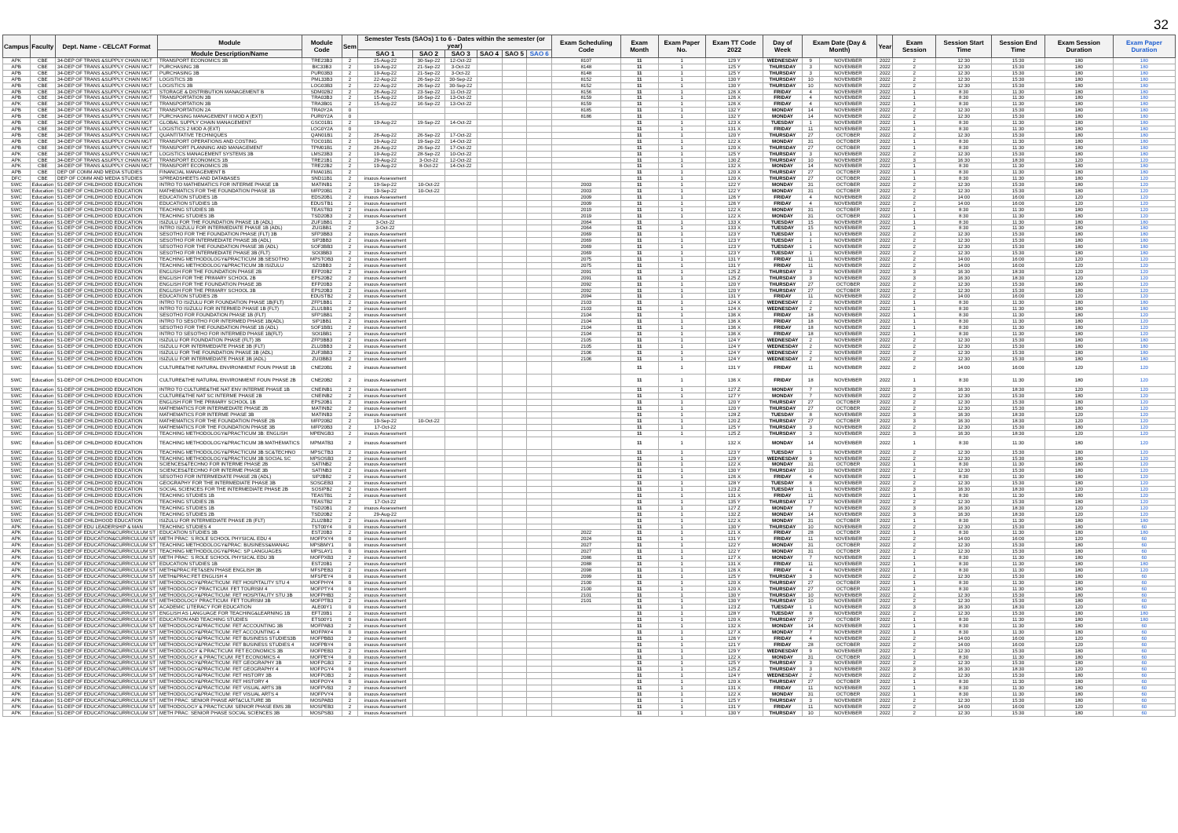32
| Campus | Faculty | Dept. Name - CELCAT Format | Module | Module Code | Sem | Semester Tests (SAOs) 1 to 6 - Dates within the semester (or year) | | | | | | Exam Scheduling Code | Exam Month | Exam Paper No. | Exam TT Code 2022 | Day of Week | Exam Date (Day & Month) | | Year | Exam Session | Session Start Time | Session End Time | Exam Session Duration | Exam Paper Duration |
| --- | --- | --- | --- | --- | --- | --- | --- | --- | --- | --- | --- | --- | --- | --- | --- | --- | --- | --- | --- | --- | --- | --- | --- | --- |
| | | | Module Description/Name | | | SAO 1 | SAO 2 | SAO 3 | SAO 4 | SAO 5 | SAO 6 | | | | | | | | | | | | | |
| APK | CBE | 34-DEP OF TRANS &SUPPLY CHAIN MGT | TRANSPORT ECONOMICS 3B | TRE23B3 | 2 | 25-Aug-22 | 30-Sep-22 | 12-Oct-22 | | | | 8107 | 11 | 1 | 129 Y | WEDNESDAY | 9 | NOVEMBER | 2022 | 2 | 12:30 | 15:30 | 180 | 180 |
| APB | CBE | 34-DEP OF TRANS &SUPPLY CHAIN MGT | PURCHASING 3B | BIC33B3 | 2 | 19-Aug-22 | 21-Sep-22 | 3-Oct-22 | | | | 8148 | 11 | 1 | 125 Y | THURSDAY | 3 | NOVEMBER | 2022 | 2 | 12:30 | 15:30 | 180 | 180 |
| APB | CBE | 34-DEP OF TRANS &SUPPLY CHAIN MGT | PURCHASING 3B | PUR03B3 | 2 | 19-Aug-22 | 21-Sep-22 | 3-Oct-22 | | | | 8148 | 11 | 1 | 125 Y | THURSDAY | 3 | NOVEMBER | 2022 | 2 | 12:30 | 15:30 | 180 | 180 |
| APB | CBE | 34-DEP OF TRANS &SUPPLY CHAIN MGT | LOGISTICS 3B | PML33B3 | 2 | 22-Aug-22 | 26-Sep-22 | 30-Sep-22 | | | | 8152 | 11 | 1 | 130 Y | THURSDAY | 10 | NOVEMBER | 2022 | 2 | 12:30 | 15:30 | 180 | 180 |
| APB | CBE | 34-DEP OF TRANS &SUPPLY CHAIN MGT | LOGISTICS 3B | LOG03B3 | 2 | 22-Aug-22 | 26-Sep-22 | 30-Sep-22 | | | | 8152 | 11 | 1 | 130 Y | THURSDAY | 10 | NOVEMBER | 2022 | 2 | 12:30 | 15:30 | 180 | 180 |
| APB | CBE | 34-DEP OF TRANS &SUPPLY CHAIN MGT | STORAGE & DISTRIBUTION MANAGEMENT B | SDM02B2 | 2 | 26-Aug-22 | 23-Sep-22 | 11-Oct-22 | | | | 8156 | 11 | 1 | 126 X | FRIDAY | 4 | NOVEMBER | 2022 | 1 | 8:30 | 11:30 | 180 | 180 |
| APB | CBE | 34-DEP OF TRANS &SUPPLY CHAIN MGT | TRANSPORTATION 3B | TRA03B3 | 2 | 15-Aug-22 | 16-Sep-22 | 13-Oct-22 | | | | 8159 | 11 | 1 | 126 X | FRIDAY | 4 | NOVEMBER | 2022 | 1 | 8:30 | 11:30 | 180 | 180 |
| APK | CBE | 34-DEP OF TRANS &SUPPLY CHAIN MGT | TRANSPORTATION 3B | TRA3B01 | 2 | 15-Aug-22 | 16-Sep-22 | 13-Oct-22 | | | | 8159 | 11 | 1 | 126 X | FRIDAY | 4 | NOVEMBER | 2022 | 1 | 8:30 | 11:30 | 180 | 180 |
| APB | CBE | 34-DEP OF TRANS &SUPPLY CHAIN MGT | TRANSPORTATION 2A | TRA0Y2A | 0 | | | | | | | 8185 | 11 | 1 | 132 Y | MONDAY | 14 | NOVEMBER | 2022 | 2 | 12:30 | 15:30 | 180 | 180 |
| APB | CBE | 34-DEP OF TRANS &SUPPLY CHAIN MGT | PURCHASING MANAGEMENT II MOD A (EXT) | PUR0Y2A | 0 | | | | | | | 8186 | 11 | 1 | 132 Y | MONDAY | 14 | NOVEMBER | 2022 | 2 | 12:30 | 15:30 | 180 | 180 |
| APB | CBE | 34-DEP OF TRANS &SUPPLY CHAIN MGT | GLOBAL SUPPLY CHAIN MANAGEMENT | GSC01B1 | 2 | 19-Aug-22 | 19-Sep-22 | 14-Oct-22 | | | | | 11 | 1 | 123 X | TUESDAY | 1 | NOVEMBER | 2022 | 1 | 8:30 | 11:30 | 180 | 180 |
| APB | CBE | 34-DEP OF TRANS &SUPPLY CHAIN MGT | LOGISTICS 2 MOD A (EXT) | LOG0Y2A | 0 | | | | | | | | 11 | 1 | 131 X | FRIDAY | 11 | NOVEMBER | 2022 | 1 | 8:30 | 11:30 | 180 | 180 |
| APB | CBE | 34-DEP OF TRANS &SUPPLY CHAIN MGT | QUANTITATIVE TECHNIQUES | QAN01B1 | 2 | 26-Aug-22 | 26-Sep-22 | 17-Oct-22 | | | | | 11 | 1 | 120 Y | THURSDAY | 27 | OCTOBER | 2022 | 2 | 12:30 | 15:30 | 180 | 180 |
| APB | CBE | 34-DEP OF TRANS &SUPPLY CHAIN MGT | TRANSPORT OPERATIONS AND COSTING | TOC01B1 | 2 | 19-Aug-22 | 19-Sep-22 | 14-Oct-22 | | | | | 11 | 1 | 122 X | MONDAY | 31 | OCTOBER | 2022 | 1 | 8:30 | 11:30 | 180 | 180 |
| APB | CBE | 34-DEP OF TRANS &SUPPLY CHAIN MGT | TRANSPORT PLANNING AND MANAGEMENT | TPM01B1 | 2 | 26-Aug-22 | 26-Sep-22 | 17-Oct-22 | | | | | 11 | 1 | 120 X | THURSDAY | 27 | OCTOBER | 2022 | 1 | 8:30 | 11:30 | 180 | 180 |
| APK | CBE | 34-DEP OF TRANS &SUPPLY CHAIN MGT | LOGISTICS MANAGEMENT SYSTEMS 3B | LMS23B3 | 2 | 19-Aug-22 | 28-Sep-22 | 10-Oct-22 | | | | | 11 | 1 | 125 Y | THURSDAY | 3 | NOVEMBER | 2022 | 2 | 12:30 | 15:30 | 180 | 180 |
| APK | CBE | 34-DEP OF TRANS &SUPPLY CHAIN MGT | TRANSPORT ECONOMICS 1B | TRE21B1 | 2 | 29-Aug-22 | 3-Oct-22 | 12-Oct-22 | | | | | 11 | 1 | 130 Z | THURSDAY | 10 | NOVEMBER | 2022 | 3 | 16:30 | 18:30 | 120 | 120 |
| APK | CBE | 34-DEP OF TRANS &SUPPLY CHAIN MGT | TRANSPORT ECONOMICS 2B | TRE22B2 | 2 | 19-Aug-22 | 8-Oct-22 | 14-Oct-22 | | | | | 11 | 1 | 132 X | MONDAY | 14 | NOVEMBER | 2022 | 1 | 8:30 | 11:30 | 180 | 180 |
| APB | CBE | DEP OF COMM AND MEDIA STUDIES | FINANCIAL MANAGEMENT B | FMA01B1 | 2 | | | | | | | | 11 | 1 | 120 X | THURSDAY | 27 | OCTOBER | 2022 | 1 | 8:30 | 11:30 | 180 | 180 |
| DFC | CBE | DEP OF COMM AND MEDIA STUDIES | SPREADSHEETS AND DATABASES | SND11B1 | 2 | inuous Assessment | | | | | | | 11 | 1 | 120 X | THURSDAY | 27 | OCTOBER | 2022 | 1 | 8:30 | 11:30 | 180 | 120 |
| SWC | Education | 51-DEP OF CHILDHOOD EDUCATION | INTRO TO MATHEMATICS FOR INTERME PHASE 1B | MATINB1 | 2 | 19-Sep-22 | 10-Oct-22 | | | | | 2003 | 11 | 1 | 122 Y | MONDAY | 31 | OCTOBER | 2022 | 2 | 12:30 | 15:30 | 180 | 120 |
| SWC | Education | 51-DEP OF CHILDHOOD EDUCATION | MATHEMATICS FOR THE FOUNDATION PHASE 1B | MFP20B1 | 2 | 19-Sep-22 | 10-Oct-22 | | | | | 2003 | 11 | 1 | 122 Y | MONDAY | 31 | OCTOBER | 2022 | 2 | 12:30 | 15:30 | 180 | 120 |
| SWC | Education | 51-DEP OF CHILDHOOD EDUCATION | EDUCATION STUDIES 1B | EDS20B1 | 2 | inuous Assessment | | | | | | 2009 | 11 | 1 | 126 Y | FRIDAY | 4 | NOVEMBER | 2022 | 2 | 14:00 | 16:00 | 120 | 120 |
| SWC | Education | 51-DEP OF CHILDHOOD EDUCATION | EDUCATION STUDIES 1B | EDUSTB1 | 2 | inuous Assessment | | | | | | 2009 | 11 | 1 | 126 Y | FRIDAY | 4 | NOVEMBER | 2022 | 2 | 14:00 | 16:00 | 120 | 120 |
| SWC | Education | 51-DEP OF CHILDHOOD EDUCATION | TEACHING STUDIES 3B | TEASTB3 | 2 | inuous Assessment | | | | | | 2019 | 11 | 1 | 122 X | MONDAY | 31 | OCTOBER | 2022 | 1 | 8:30 | 11:30 | 180 | 120 |
| SWC | Education | 51-DEP OF CHILDHOOD EDUCATION | TEACHING STUDIES 3B | TSD20B3 | 2 | inuous Assessment | | | | | | 2019 | 11 | 1 | 122 X | MONDAY | 31 | OCTOBER | 2022 | 1 | 8:30 | 11:30 | 180 | 120 |
| SWC | Education | 51-DEP OF CHILDHOOD EDUCATION | ISIZULU FOR THE FOUNDATION PHASE 1B (ADL) | ZUF1BB1 | 2 | 3-Oct-22 | | | | | | 2064 | 11 | 1 | 133 X | TUESDAY | 15 | NOVEMBER | 2022 | 1 | 8:30 | 11:30 | 180 | 180 |
| SWC | Education | 51-DEP OF CHILDHOOD EDUCATION | INTRO ISIZULU FOR INTERMEDIATE PHASE 1B (ADL) | ZUI1BB1 | 2 | 3-Oct-22 | | | | | | 2064 | 11 | 1 | 133 X | TUESDAY | 15 | NOVEMBER | 2022 | 1 | 8:30 | 11:30 | 180 | 180 |
| SWC | Education | 51-DEP OF CHILDHOOD EDUCATION | SESOTHO FOR THE FOUNDATION PHASE (FLT) 3B | SFP3BB3 | 2 | inuous Assessment | | | | | | 2069 | 11 | 1 | 123 Y | TUESDAY | 1 | NOVEMBER | 2022 | 2 | 12:30 | 15:30 | 180 | 180 |
| SWC | Education | 51-DEP OF CHILDHOOD EDUCATION | SESOTHO FOR INTERMEDIATE PHASE 3B (ADL) | SIP3BB3 | 2 | inuous Assessment | | | | | | 2069 | 11 | 1 | 123 Y | TUESDAY | 1 | NOVEMBER | 2022 | 2 | 12:30 | 15:30 | 180 | 180 |
| SWC | Education | 51-DEP OF CHILDHOOD EDUCATION | SESOTHO FOR THE FOUNDATION PHASE 3B (ADL) | SOF3BB3 | 2 | inuous Assessment | | | | | | 2069 | 11 | 1 | 123 Y | TUESDAY | 1 | NOVEMBER | 2022 | 2 | 12:30 | 15:30 | 180 | 180 |
| SWC | Education | 51-DEP OF CHILDHOOD EDUCATION | SESOTHO FOR INTERMEDIATE PHASE 3B (FLT) | SOI3BB3 | 2 | inuous Assessment | | | | | | 2069 | 11 | 1 | 123 Y | TUESDAY | 1 | NOVEMBER | 2022 | 2 | 12:30 | 15:30 | 180 | 180 |
| SWC | Education | 51-DEP OF CHILDHOOD EDUCATION | TEACHING METHODOLOGY&PRACTICUM 3B:SESOTHO | MPSTOB3 | 2 | inuous Assessment | | | | | | 2075 | 11 | 1 | 131 Y | FRIDAY | 11 | NOVEMBER | 2022 | 2 | 14:00 | 16:00 | 120 | 120 |
| SWC | Education | 51-DEP OF CHILDHOOD EDUCATION | TEACHING METHODOLOGY&PRACTICUM 3B:ISIZULU | SZI3BB3 | 2 | inuous Assessment | | | | | | 2075 | 11 | 1 | 131 Y | FRIDAY | 11 | NOVEMBER | 2022 | 2 | 14:00 | 16:00 | 120 | 120 |
| SWC | Education | 51-DEP OF CHILDHOOD EDUCATION | ENGLISH FOR THE FOUNDATION PHASE 2B | EFP20B2 | 2 | inuous Assessment | | | | | | 2091 | 11 | 1 | 125 Z | THURSDAY | 3 | NOVEMBER | 2022 | 3 | 16:30 | 18:30 | 120 | 120 |
| SWC | Education | 51-DEP OF CHILDHOOD EDUCATION | ENGLISH FOR THE PRIMARY SCHOOL 2B | EPS20B2 | 2 | inuous Assessment | | | | | | 2091 | 11 | 1 | 125 Z | THURSDAY | 3 | NOVEMBER | 2022 | 3 | 16:30 | 18:30 | 120 | 120 |
| SWC | Education | 51-DEP OF CHILDHOOD EDUCATION | ENGLISH FOR THE FOUNDATION PHASE 3B | EFP20B3 | 2 | inuous Assessment | | | | | | 2092 | 11 | 1 | 120 Y | THURSDAY | 27 | OCTOBER | 2022 | 2 | 12:30 | 15:30 | 180 | 120 |
| SWC | Education | 51-DEP OF CHILDHOOD EDUCATION | ENGLISH FOR THE PRIMARY SCHOOL 3B | EPS20B3 | 2 | inuous Assessment | | | | | | 2092 | 11 | 1 | 120 Y | THURSDAY | 27 | OCTOBER | 2022 | 2 | 12:30 | 15:30 | 180 | 120 |
| SWC | Education | 51-DEP OF CHILDHOOD EDUCATION | EDUCATION STUDIES 2B | EDUSTB2 | 2 | inuous Assessment | | | | | | 2094 | 11 | 1 | 131 Y | FRIDAY | 11 | NOVEMBER | 2022 | 2 | 14:00 | 16:00 | 120 | 120 |
| SWC | Education | 51-DEP OF CHILDHOOD EDUCATION | INTRO TO ISIZULU FOR FOUNDATION PHASE 1B(FLT) | ZFP1BB1 | 2 | inuous Assessment | | | | | | 2103 | 11 | 1 | 124 X | WEDNESDAY | 2 | NOVEMBER | 2022 | 1 | 8:30 | 11:30 | 180 | 180 |
| SWC | Education | 51-DEP OF CHILDHOOD EDUCATION | INTRO TO ISIZULU FOR INTERMED PHASE 1B (FLT) | ZLU1BB1 | 2 | inuous Assessment | | | | | | 2103 | 11 | 1 | 124 X | WEDNESDAY | 2 | NOVEMBER | 2022 | 1 | 8:30 | 11:30 | 180 | 180 |
| SWC | Education | 51-DEP OF CHILDHOOD EDUCATION | SESOTHO FOR FOUNDATION PHASE 1B (FLT) | SFP1BB1 | 2 | inuous Assessment | | | | | | 2104 | 11 | 1 | 136 X | FRIDAY | 18 | NOVEMBER | 2022 | 1 | 8:30 | 11:30 | 180 | 120 |
| SWC | Education | 51-DEP OF CHILDHOOD EDUCATION | INTRO TO SESOTHO FOR INTERMED PHASE 1B(ADL) | SIP1BB1 | 2 | inuous Assessment | | | | | | 2104 | 11 | 1 | 136 X | FRIDAY | 18 | NOVEMBER | 2022 | 1 | 8:30 | 11:30 | 180 | 120 |
| SWC | Education | 51-DEP OF CHILDHOOD EDUCATION | SESOTHO FOR THE FOUNDATION PHASE 1B (ADL) | SOF1BB1 | 2 | inuous Assessment | | | | | | 2104 | 11 | 1 | 136 X | FRIDAY | 18 | NOVEMBER | 2022 | 1 | 8:30 | 11:30 | 180 | 120 |
| SWC | Education | 51-DEP OF CHILDHOOD EDUCATION | INTRO TO SESOTHO FOR INTERMED PHASE 1B(FLT) | SOI1BB1 | 2 | inuous Assessment | | | | | | 2104 | 11 | 1 | 136 X | FRIDAY | 18 | NOVEMBER | 2022 | 1 | 8:30 | 11:30 | 180 | 120 |
| SWC | Education | 51-DEP OF CHILDHOOD EDUCATION | ISIZULU FOR FOUNDATION PHASE (FLT) 3B | ZFP3BB3 | 2 | inuous Assessment | | | | | | 2105 | 11 | 1 | 124 Y | WEDNESDAY | 2 | NOVEMBER | 2022 | 2 | 12:30 | 15:30 | 180 | 180 |
| SWC | Education | 51-DEP OF CHILDHOOD EDUCATION | ISIZULU FOR INTERMEDIATE PHASE 3B (FLT) | ZLU3BB3 | 2 | inuous Assessment | | | | | | 2105 | 11 | 1 | 124 Y | WEDNESDAY | 2 | NOVEMBER | 2022 | 2 | 12:30 | 15:30 | 180 | 180 |
| SWC | Education | 51-DEP OF CHILDHOOD EDUCATION | ISIZULU FOR THE FOUNDATION PHASE 3B (ADL) | ZUF3BB3 | 2 | inuous Assessment | | | | | | 2106 | 11 | 1 | 124 Y | WEDNESDAY | 2 | NOVEMBER | 2022 | 2 | 12:30 | 15:30 | 180 | 180 |
| SWC | Education | 51-DEP OF CHILDHOOD EDUCATION | ISIZULU FOR INTERMEDIATE PHASE 3B (ADL) | ZUI3BB3 | 2 | inuous Assessment | | | | | | 2106 | 11 | 1 | 124 Y | WEDNESDAY | 2 | NOVEMBER | 2022 | 2 | 12:30 | 15:30 | 180 | 180 |
| SWC | Education | 51-DEP OF CHILDHOOD EDUCATION | CULTURE&THE NATURAL ENVIRONMENT FOUN PHASE 1B | CNE20B1 | 2 | inuous Assessment | | | | | | | 11 | 1 | 131 Y | FRIDAY | 11 | NOVEMBER | 2022 | 2 | 14:00 | 16:00 | 120 | 120 |
| SWC | Education | 51-DEP OF CHILDHOOD EDUCATION | CULTURE&THE NATURAL ENVIRONMENT FOUN PHASE 2B | CNE20B2 | 2 | inuous Assessment | | | | | | | 11 | 1 | 136 X | FRIDAY | 18 | NOVEMBER | 2022 | 1 | 8:30 | 11:30 | 180 | 120 |
| SWC | Education | 51-DEP OF CHILDHOOD EDUCATION | INTRO TO CULTURE&THE NAT ENV INTERME PHASE 1B | CNEINB1 | 2 | inuous Assessment | | | | | | | 11 | 1 | 127 Z | MONDAY | 7 | NOVEMBER | 2022 | 3 | 16:30 | 18:30 | 120 | 120 |
| SWC | Education | 51-DEP OF CHILDHOOD EDUCATION | CULTURE&THE NAT SC INTERME PHASE 2B | CNEINB2 | 2 | inuous Assessment | | | | | | | 11 | 1 | 127 Y | MONDAY | 7 | NOVEMBER | 2022 | 2 | 12:30 | 15:30 | 180 | 120 |
| SWC | Education | 51-DEP OF CHILDHOOD EDUCATION | ENGLISH FOR THE PRIMARY SCHOOL 1B | EPS20B1 | 2 | inuous Assessment | | | | | | | 11 | 1 | 120 Y | THURSDAY | 27 | OCTOBER | 2022 | 2 | 12:30 | 15:30 | 180 | 120 |
| SWC | Education | 51-DEP OF CHILDHOOD EDUCATION | MATHEMATICS FOR INTERMEDIATE PHASE 2B | MATINB2 | 2 | inuous Assessment | | | | | | | 11 | 1 | 120 Y | THURSDAY | 27 | OCTOBER | 2022 | 2 | 12:30 | 15:30 | 180 | 120 |
| SWC | Education | 51-DEP OF CHILDHOOD EDUCATION | MATHEMATICS FOR INTERME PHASE 3B | MATINB3 | 2 | inuous Assessment | | | | | | | 11 | 1 | 128 Z | TUESDAY | 8 | NOVEMBER | 2022 | 3 | 16:30 | 18:30 | 120 | 120 |
| SWC | Education | 51-DEP OF CHILDHOOD EDUCATION | MATHEMATICS FOR THE FOUNDATION PHASE 2B | MFP20B2 | 2 | 19-Sep-22 | 10-Oct-22 | | | | | | 11 | 1 | 120 Z | THURSDAY | 27 | OCTOBER | 2022 | 3 | 16:30 | 18:30 | 120 | 120 |
| SWC | Education | 51-DEP OF CHILDHOOD EDUCATION | MATHEMATICS FOR THE FOUNDATION PHASE 3B | MFP20B3 | 2 | 17-Oct-22 | | | | | | | 11 | 1 | 125 Y | THURSDAY | 3 | NOVEMBER | 2022 | 2 | 12:30 | 15:30 | 180 | 120 |
| SWC | Education | 51-DEP OF CHILDHOOD EDUCATION | TEACHING METHODOLOGY&PRACTICUM 3B: ENGLISH | MPENGB3 | 2 | inuous Assessment | | | | | | | 11 | 1 | 125 Z | THURSDAY | 3 | NOVEMBER | 2022 | 3 | 16:30 | 18:30 | 120 | 120 |
| SWC | Education | 51-DEP OF CHILDHOOD EDUCATION | TEACHING METHODOLOGY&PRACTICUM 3B:MATHEMATICS | MPMATB3 | 2 | inuous Assessment | | | | | | | 11 | 1 | 132 X | MONDAY | 14 | NOVEMBER | 2022 | 1 | 8:30 | 11:30 | 180 | 120 |
| SWC | Education | 51-DEP OF CHILDHOOD EDUCATION | TEACHING METHODOLOGY&PRACTICUM 3B:SC&TECHNO | MPSCTB3 | 2 | inuous Assessment | | | | | | | 11 | 1 | 123 Y | TUESDAY | 1 | NOVEMBER | 2022 | 2 | 12:30 | 15:30 | 180 | 120 |
| SWC | Education | 51-DEP OF CHILDHOOD EDUCATION | TEACHING METHODOLOGY&PRACTICUM 3B:SOCIAL SC | MPSOSB3 | 2 | inuous Assessment | | | | | | | 11 | 1 | 129 Y | WEDNESDAY | 9 | NOVEMBER | 2022 | 2 | 12:30 | 15:30 | 180 | 120 |
| SWC | Education | 51-DEP OF CHILDHOOD EDUCATION | SCIENCES&TECHNO FOR INTERME PHASE 2B | SATINB2 | 2 | inuous Assessment | | | | | | | 11 | 1 | 122 X | MONDAY | 31 | OCTOBER | 2022 | 1 | 8:30 | 11:30 | 180 | 120 |
| SWC | Education | 51-DEP OF CHILDHOOD EDUCATION | SCIENCES&TECHNO FOR INTERME PHASE 3B | SATINB3 | 2 | inuous Assessment | | | | | | | 11 | 1 | 130 Y | THURSDAY | 10 | NOVEMBER | 2022 | 2 | 12:30 | 15:30 | 180 | 120 |
| SWC | Education | 51-DEP OF CHILDHOOD EDUCATION | SESOTHO FOR INTERMEDIATE PHASE 2B (ADL) | SIP2BB2 | 2 | inuous Assessment | | | | | | | 11 | 1 | 126 X | FRIDAY | 4 | NOVEMBER | 2022 | 1 | 8:30 | 11:30 | 180 | 120 |
| SWC | Education | 51-DEP OF CHILDHOOD EDUCATION | GEOGRAPHY FOR THE INTERMEDIATE PHASE 3B | SOSGEB3 | 2 | inuous Assessment | | | | | | | 11 | 1 | 128 Y | TUESDAY | 8 | NOVEMBER | 2022 | 2 | 12:30 | 15:30 | 180 | 120 |
| SWC | Education | 51-DEP OF CHILDHOOD EDUCATION | SOCIAL SCIENCES FOR THE INTERMEDIATE PHASE 2B | SOSIPB2 | 2 | inuous Assessment | | | | | | | 11 | 1 | 123 Z | TUESDAY | 1 | NOVEMBER | 2022 | 3 | 16:30 | 18:30 | 120 | 120 |
| SWC | Education | 51-DEP OF CHILDHOOD EDUCATION | TEACHING STUDIES 1B | TEASTB1 | 2 | inuous Assessment | | | | | | | 11 | 1 | 131 X | FRIDAY | 11 | NOVEMBER | 2022 | 1 | 8:30 | 11:30 | 180 | 120 |
| SWC | Education | 51-DEP OF CHILDHOOD EDUCATION | TEACHING STUDIES 2B | TEASTB2 | 2 | 17-Oct-22 | | | | | | | 11 | 1 | 135 Y | THURSDAY | 17 | NOVEMBER | 2022 | 2 | 12:30 | 15:30 | 180 | 120 |
| SWC | Education | 51-DEP OF CHILDHOOD EDUCATION | TEACHING STUDIES 1B | TSD20B1 | 2 | inuous Assessment | | | | | | | 11 | 1 | 127 Z | MONDAY | 7 | NOVEMBER | 2022 | 3 | 16:30 | 18:30 | 120 | 120 |
| SWC | Education | 51-DEP OF CHILDHOOD EDUCATION | TEACHING STUDIES 2B | TSD20B2 | 2 | 29-Aug-22 | | | | | | | 11 | 1 | 132 Z | MONDAY | 14 | NOVEMBER | 2022 | 3 | 16:30 | 18:30 | 120 | 120 |
| SWC | Education | 51-DEP OF CHILDHOOD EDUCATION | ISIZULU FOR INTERMEDIATE PHASE 2B (FLT) | ZLU2BB2 | 2 | inuous Assessment | | | | | | | 11 | 1 | 122 X | MONDAY | 31 | OCTOBER | 2022 | 1 | 8:30 | 11:30 | 180 | 180 |
| APK | Education | 51-DEP OF EDU LEADERSHIP & MAN | TEACHING STUDIES 4 | TST00Y4 | 0 | inuous Assessment | | | | | | | 11 | 1 | 130 Y | THURSDAY | 10 | NOVEMBER | 2022 | 2 | 12:30 | 15:30 | 180 | 60 |
| APK | Education | 51-DEP OF EDUCATION&CURRICULUM ST | EDUCATION STUDIES 3B | EST20B3 | 2 | inuous Assessment | | | | | | 2022 | 11 | 1 | 121 X | FRIDAY | 28 | OCTOBER | 2022 | 1 | 8:30 | 11:30 | 180 | 180 |
| APK | Education | 51-DEP OF EDUCATION&CURRICULUM ST | METH PRAC: S ROLE SCHOOL PHYSICAL EDU 4 | MOFPXY4 | 0 | inuous Assessment | | | | | | 2024 | 11 | 1 | 131 Y | FRIDAY | 11 | NOVEMBER | 2022 | 2 | 14:00 | 16:00 | 120 | 60 |
| APK | Education | 51-DEP OF EDUCATION&CURRICULUM ST | TEACHING METHODOLOGY&PRAC: BUSINESS&MANAG | MPSBMY1 | 0 | inuous Assessment | | | | | | 2027 | 11 | 1 | 122 Y | MONDAY | 31 | OCTOBER | 2022 | 2 | 12:30 | 15:30 | 180 | 60 |
| APK | Education | 51-DEP OF EDUCATION&CURRICULUM ST | TEACHING METHODOLOGY&PRAC: SP LANGUAGES | MPSLAY1 | 0 | inuous Assessment | | | | | | 2027 | 11 | 1 | 122 Y | MONDAY | 31 | OCTOBER | 2022 | 2 | 12:30 | 15:30 | 180 | 60 |
| APK | Education | 51-DEP OF EDUCATION&CURRICULUM ST | METH PRAC: S ROLE SCHOOL PHYSICAL EDU 3B | MOFPXB3 | 2 | inuous Assessment | | | | | | 2086 | 11 | 1 | 127 X | MONDAY | 7 | NOVEMBER | 2022 | 1 | 8:30 | 11:30 | 180 | 60 |
| APK | Education | 51-DEP OF EDUCATION&CURRICULUM ST | EDUCATION STUDIES 1B | EST20B1 | 2 | inuous Assessment | | | | | | 2088 | 11 | 1 | 131 X | FRIDAY | 11 | NOVEMBER | 2022 | 1 | 8:30 | 11:30 | 180 | 180 |
| APK | Education | 51-DEP OF EDUCATION&CURRICULUM ST | METH&PRAC:FET&SEN PHASE ENGLISH 3B | MFSPEB3 | 2 | inuous Assessment | | | | | | 2098 | 11 | 1 | 126 X | FRIDAY | 4 | NOVEMBER | 2022 | 1 | 8:30 | 11:30 | 180 | 120 |
| APK | Education | 51-DEP OF EDUCATION&CURRICULUM ST | METH&PRAC:FET ENGLISH 4 | MFSPEY4 | 0 | inuous Assessment | | | | | | 2099 | 11 | 1 | 125 Y | THURSDAY | 3 | NOVEMBER | 2022 | 2 | 12:30 | 15:30 | 180 | 60 |
| APK | Education | 51-DEP OF EDUCATION&CURRICULUM ST | METHODOLOGY&PRACTICUM: FET HOSPITALITY STU 4 | MOFPHY4 | 0 | inuous Assessment | | | | | | 2100 | 11 | 1 | 120 X | THURSDAY | 27 | OCTOBER | 2022 | 1 | 8:30 | 11:30 | 180 | 60 |
| APK | Education | 51-DEP OF EDUCATION&CURRICULUM ST | METHODOLOGY PRACTICUM: FET TOURISM 4 | MOFPTY4 | 0 | inuous Assessment | | | | | | 2100 | 11 | 1 | 120 X | THURSDAY | 27 | OCTOBER | 2022 | 1 | 8:30 | 11:30 | 180 | 60 |
| APK | Education | 51-DEP OF EDUCATION&CURRICULUM ST | METHODOLOGY&PRACTICUM: FET HOSPITALITY STU 3B | MOFPHB3 | 2 | inuous Assessment | | | | | | 2101 | 11 | 1 | 130 Y | THURSDAY | 10 | NOVEMBER | 2022 | 2 | 12:30 | 15:30 | 180 | 60 |
| APK | Education | 51-DEP OF EDUCATION&CURRICULUM ST | METHODOLOGY PRACTICUM: FET TOURISM 3B | MOFPTB3 | 2 | inuous Assessment | | | | | | 2101 | 11 | 1 | 130 Y | THURSDAY | 10 | NOVEMBER | 2022 | 2 | 12:30 | 15:30 | 180 | 60 |
| APK | Education | 51-DEP OF EDUCATION&CURRICULUM ST | ACADEMIC LITERACY FOR EDUCATION | ALE00Y1 | 0 | inuous Assessment | | | | | | | 11 | 1 | 123 Z | TUESDAY | 1 | NOVEMBER | 2022 | 3 | 16:30 | 18:30 | 120 | 60 |
| APK | Education | 51-DEP OF EDUCATION&CURRICULUM ST | ENGLISH AS LANGUAGE FOR TEACHING&LEARNING 1B | EFT20B1 | 2 | inuous Assessment | | | | | | | 11 | 1 | 128 Y | TUESDAY | 8 | NOVEMBER | 2022 | 2 | 12:30 | 15:30 | 180 | 180 |
| APK | Education | 51-DEP OF EDUCATION&CURRICULUM ST | EDUCATION AND TEACHING STUDIES | ETS00Y1 | 0 | inuous Assessment | | | | | | | 11 | 1 | 120 X | THURSDAY | 27 | OCTOBER | 2022 | 1 | 8:30 | 11:30 | 180 | 180 |
| APK | Education | 51-DEP OF EDUCATION&CURRICULUM ST | METHODOLOGY&PRACTICUM: FET ACCOUNTING 3B | MOFPAB3 | 2 | inuous Assessment | | | | | | | 11 | 1 | 132 X | MONDAY | 14 | NOVEMBER | 2022 | 1 | 8:30 | 11:30 | 180 | 60 |
| APK | Education | 51-DEP OF EDUCATION&CURRICULUM ST | METHODOLOGY&PRACTICUM: FET ACCOUNTING 4 | MOFPAY4 | 0 | inuous Assessment | | | | | | | 11 | 1 | 127 X | MONDAY | 7 | NOVEMBER | 2022 | 1 | 8:30 | 11:30 | 180 | 60 |
| APK | Education | 51-DEP OF EDUCATION&CURRICULUM ST | METHODOLOGY&PRACTICUM: FET BUSINESS STUDIES3B | MOFPBB3 | 2 | inuous Assessment | | | | | | | 11 | 1 | 126 Y | FRIDAY | 4 | NOVEMBER | 2022 | 2 | 14:00 | 16:00 | 120 | 60 |
| APK | Education | 51-DEP OF EDUCATION&CURRICULUM ST | METHODOLOGY&PRACTICUM: FET BUSINESS STUDIES 4 | MOFPBY4 | 0 | inuous Assessment | | | | | | | 11 | 1 | 121 Y | FRIDAY | 28 | OCTOBER | 2022 | 2 | 14:00 | 16:00 | 120 | 60 |
| APK | Education | 51-DEP OF EDUCATION&CURRICULUM ST | METHODOLOGY & PRACTICUM: FET ECONOMICS 3B | MOFPEB3 | 2 | inuous Assessment | | | | | | | 11 | 1 | 129 Y | WEDNESDAY | 9 | NOVEMBER | 2022 | 2 | 12:30 | 15:30 | 180 | 60 |
| APK | Education | 51-DEP OF EDUCATION&CURRICULUM ST | METHODOLOGY & PRACTICUM: FET ECONOMICS 4 | MOFPEY4 | 0 | inuous Assessment | | | | | | | 11 | 1 | 122 X | MONDAY | 31 | OCTOBER | 2022 | 1 | 8:30 | 11:30 | 180 | 60 |
| APK | Education | 51-DEP OF EDUCATION&CURRICULUM ST | METHODOLOGY&PRACTICUM: FET GEOGRAPHY 3B | MOFPGB3 | 2 | inuous Assessment | | | | | | | 11 | 1 | 125 Y | THURSDAY | 3 | NOVEMBER | 2022 | 2 | 12:30 | 15:30 | 180 | 60 |
| APK | Education | 51-DEP OF EDUCATION&CURRICULUM ST | METHODOLOGY&PRACTICUM: FET GEOGRAPHY 4 | MOFPGY4 | 0 | inuous Assessment | | | | | | | 11 | 1 | 125 Z | THURSDAY | 3 | NOVEMBER | 2022 | 3 | 16:30 | 18:30 | 120 | 60 |
| APK | Education | 51-DEP OF EDUCATION&CURRICULUM ST | METHODOLOGY&PRACTICUM: FET HISTORY 3B | MOFPOB3 | 2 | inuous Assessment | | | | | | | 11 | 1 | 124 Y | WEDNESDAY | 2 | NOVEMBER | 2022 | 2 | 12:30 | 15:30 | 180 | 60 |
| APK | Education | 51-DEP OF EDUCATION&CURRICULUM ST | METHODOLOGY&PRACTICUM: FET HISTORY 4 | MOFPOY4 | 0 | inuous Assessment | | | | | | | 11 | 1 | 120 X | THURSDAY | 27 | OCTOBER | 2022 | 1 | 8:30 | 11:30 | 180 | 60 |
| APK | Education | 51-DEP OF EDUCATION&CURRICULUM ST | METHODOLOGY&PRACTICUM: FET VISUAL ARTS 3B | MOFPVB3 | 2 | inuous Assessment | | | | | | | 11 | 1 | 131 X | FRIDAY | 11 | NOVEMBER | 2022 | 1 | 8:30 | 11:30 | 180 | 60 |
| APK | Education | 51-DEP OF EDUCATION&CURRICULUM ST | METHODOLOGY&PRACTICUM: FET VISUAL ARTS 4 | MOFPVY4 | 0 | inuous Assessment | | | | | | | 11 | 1 | 122 X | MONDAY | 31 | OCTOBER | 2022 | 1 | 8:30 | 11:30 | 180 | 60 |
| APK | Education | 51-DEP OF EDUCATION&CURRICULUM ST | METH PRAC: SENIOR PHASE ART&CULTURE 3B | MOSPAB3 | 2 | inuous Assessment | | | | | | | 11 | 1 | 125 Y | THURSDAY | 3 | NOVEMBER | 2022 | 2 | 12:30 | 15:30 | 180 | 60 |
| APK | Education | 51-DEP OF EDUCATION&CURRICULUM ST | METHODOLOGY & PRACTICUM: SENIOR PHASE EMS 3B | MOSPEB3 | 2 | inuous Assessment | | | | | | | 11 | 1 | 131 Y | FRIDAY | 11 | NOVEMBER | 2022 | 2 | 14:00 | 16:00 | 120 | 60 |
| APK | Education | 51-DEP OF EDUCATION&CURRICULUM ST | METH PRAC: SENIOR PHASE SOCIAL SCIENCES 3B | MOSPSB3 | 2 | inuous Assessment | | | | | | | 11 | 1 | 130 Y | THURSDAY | 10 | NOVEMBER | 2022 | 2 | 12:30 | 15:30 | 180 | 60 |